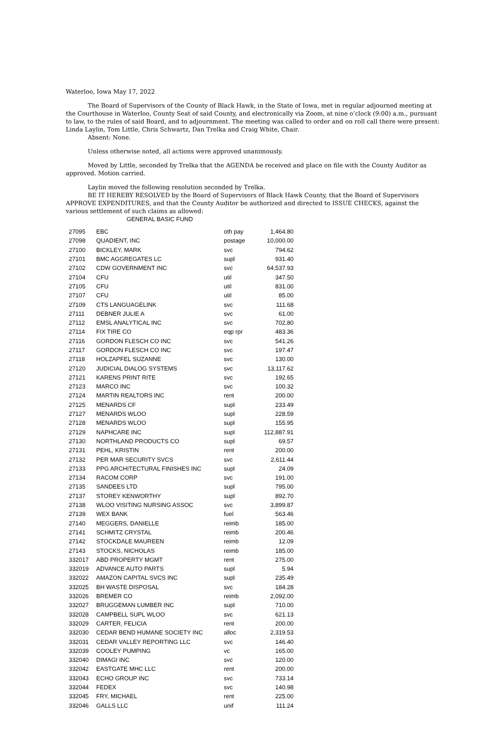Waterloo, Iowa May 17, 2022
The Board of Supervisors of the County of Black Hawk, in the State of Iowa, met in regular adjourned meeting at the Courthouse in Waterloo, County Seat of said County, and electronically via Zoom, at nine o’clock (9:00) a.m., pursuant to law, to the rules of said Board, and to adjournment. The meeting was called to order and on roll call there were present: Linda Laylin, Tom Little, Chris Schwartz, Dan Trelka and Craig White, Chair.
Absent: None.
Unless otherwise noted, all actions were approved unanimously.
Moved by Little, seconded by Trelka that the AGENDA be received and place on file with the County Auditor as approved. Motion carried.
Laylin moved the following resolution seconded by Trelka.
BE IT HEREBY RESOLVED by the Board of Supervisors of Black Hawk County, that the Board of Supervisors APPROVE EXPENDITURES, and that the County Auditor be authorized and directed to ISSUE CHECKS, against the various settlement of such claims as allowed:
GENERAL BASIC FUND
| 27095 | EBC | oth pay | 1,464.80 |
| 27098 | QUADIENT, INC | postage | 10,000.00 |
| 27100 | BICKLEY, MARK | svc | 794.62 |
| 27101 | BMC AGGREGATES LC | supl | 931.40 |
| 27102 | CDW GOVERNMENT INC | svc | 64,537.93 |
| 27104 | CFU | util | 347.50 |
| 27105 | CFU | util | 831.00 |
| 27107 | CFU | util | 85.00 |
| 27109 | CTS LANGUAGELINK | svc | 111.68 |
| 27111 | DEBNER JULIE A | svc | 61.00 |
| 27112 | EMSL ANALYTICAL INC | svc | 702.80 |
| 27114 | FIX TIRE CO | eqp rpr | 483.36 |
| 27116 | GORDON FLESCH CO INC | svc | 541.26 |
| 27117 | GORDON FLESCH CO INC | svc | 197.47 |
| 27118 | HOLZAPFEL SUZANNE | svc | 130.00 |
| 27120 | JUDICIAL DIALOG SYSTEMS | svc | 13,117.62 |
| 27121 | KARENS PRINT RITE | svc | 192.65 |
| 27123 | MARCO INC | svc | 100.32 |
| 27124 | MARTIN REALTORS INC | rent | 200.00 |
| 27125 | MENARDS CF | supl | 233.49 |
| 27127 | MENARDS WLOO | supl | 228.59 |
| 27128 | MENARDS WLOO | supl | 155.95 |
| 27129 | NAPHCARE INC | supl | 112,887.91 |
| 27130 | NORTHLAND PRODUCTS CO | supl | 69.57 |
| 27131 | PEHL, KRISTIN | rent | 200.00 |
| 27132 | PER MAR SECURITY SVCS | svc | 2,611.44 |
| 27133 | PPG ARCHITECTURAL FINISHES INC | supl | 24.09 |
| 27134 | RACOM CORP | svc | 191.00 |
| 27135 | SANDEES LTD | supl | 795.00 |
| 27137 | STOREY KENWORTHY | supl | 892.70 |
| 27138 | WLOO VISITING NURSING ASSOC | svc | 3,899.87 |
| 27139 | WEX BANK | fuel | 563.46 |
| 27140 | MEGGERS, DANIELLE | reimb | 185.00 |
| 27141 | SCHMITZ CRYSTAL | reimb | 200.46 |
| 27142 | STOCKDALE MAUREEN | reimb | 12.09 |
| 27143 | STOCKS, NICHOLAS | reimb | 185.00 |
| 332017 | ABD PROPERTY MGMT | rent | 275.00 |
| 332019 | ADVANCE AUTO PARTS | supl | 5.94 |
| 332022 | AMAZON CAPITAL SVCS INC | supl | 235.49 |
| 332025 | BH WASTE DISPOSAL | svc | 184.28 |
| 332026 | BREMER CO | reimb | 2,092.00 |
| 332027 | BRUGGEMAN LUMBER INC | supl | 710.00 |
| 332028 | CAMPBELL SUPL WLOO | svc | 621.13 |
| 332029 | CARTER, FELICIA | rent | 200.00 |
| 332030 | CEDAR BEND HUMANE SOCIETY INC | alloc | 2,319.53 |
| 332031 | CEDAR VALLEY REPORTING LLC | svc | 146.40 |
| 332039 | COOLEY PUMPING | vc | 165.00 |
| 332040 | DIMAGI INC | svc | 120.00 |
| 332042 | EASTGATE MHC LLC | rent | 200.00 |
| 332043 | ECHO GROUP INC | svc | 733.14 |
| 332044 | FEDEX | svc | 140.98 |
| 332045 | FRY, MICHAEL | rent | 225.00 |
| 332046 | GALLS LLC | unif | 111.24 |